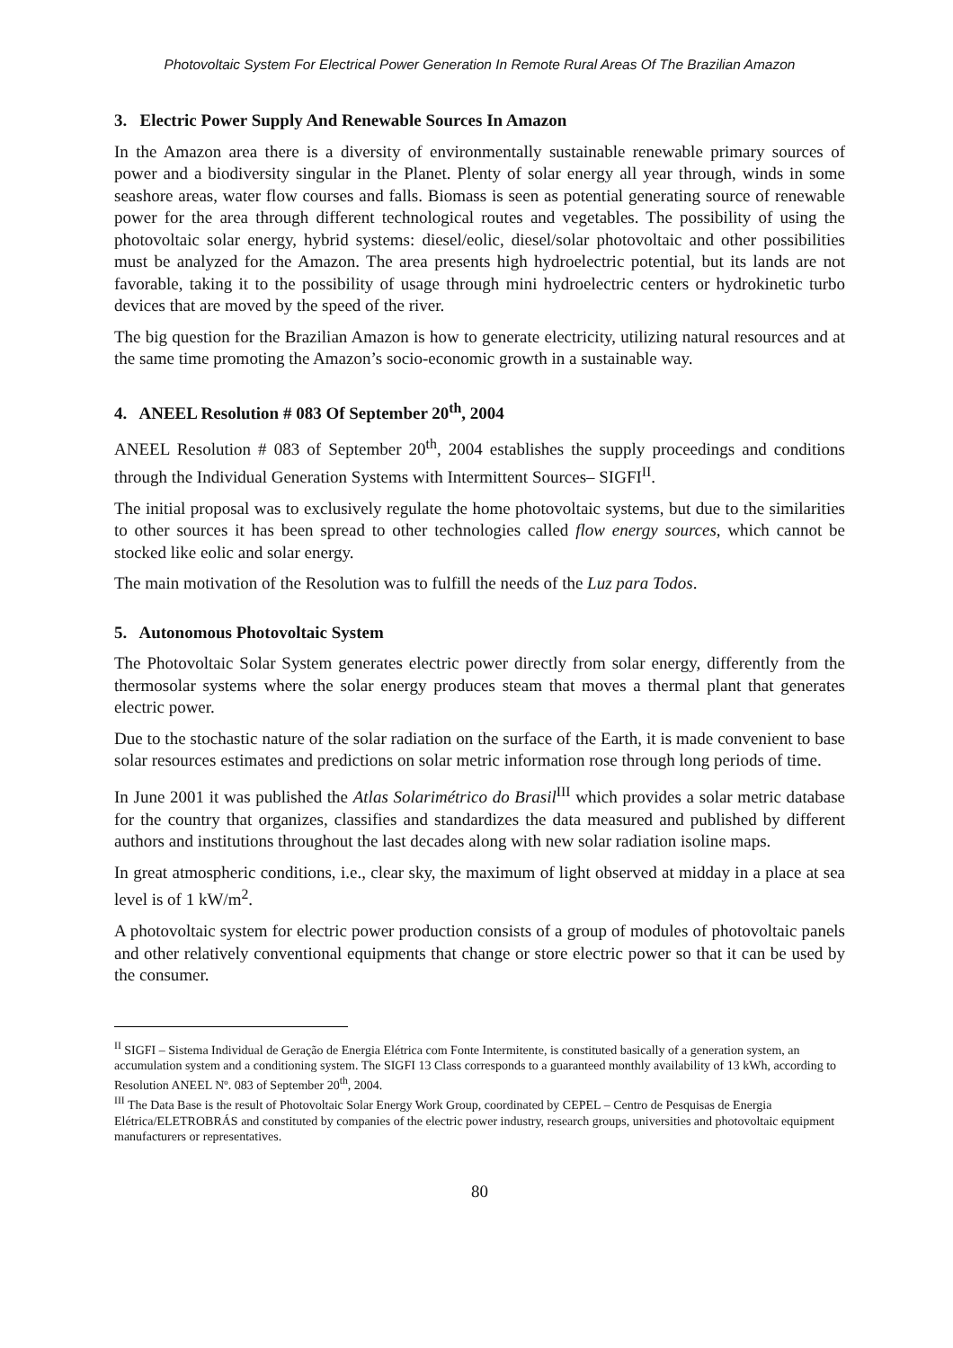Photovoltaic System For Electrical Power Generation In Remote Rural Areas Of The Brazilian Amazon
3. Electric Power Supply And Renewable Sources In Amazon
In the Amazon area there is a diversity of environmentally sustainable renewable primary sources of power and a biodiversity singular in the Planet. Plenty of solar energy all year through, winds in some seashore areas, water flow courses and falls. Biomass is seen as potential generating source of renewable power for the area through different technological routes and vegetables. The possibility of using the photovoltaic solar energy, hybrid systems: diesel/eolic, diesel/solar photovoltaic and other possibilities must be analyzed for the Amazon. The area presents high hydroelectric potential, but its lands are not favorable, taking it to the possibility of usage through mini hydroelectric centers or hydrokinetic turbo devices that are moved by the speed of the river.
The big question for the Brazilian Amazon is how to generate electricity, utilizing natural resources and at the same time promoting the Amazon’s socio-economic growth in a sustainable way.
4. ANEEL Resolution # 083 Of September 20<sup>th</sup>, 2004
ANEEL Resolution # 083 of September 20<sup>th</sup>, 2004 establishes the supply proceedings and conditions through the Individual Generation Systems with Intermittent Sources– SIGFI<sup>II</sup>.
The initial proposal was to exclusively regulate the home photovoltaic systems, but due to the similarities to other sources it has been spread to other technologies called flow energy sources, which cannot be stocked like eolic and solar energy.
The main motivation of the Resolution was to fulfill the needs of the Luz para Todos.
5. Autonomous Photovoltaic System
The Photovoltaic Solar System generates electric power directly from solar energy, differently from the thermosolar systems where the solar energy produces steam that moves a thermal plant that generates electric power.
Due to the stochastic nature of the solar radiation on the surface of the Earth, it is made convenient to base solar resources estimates and predictions on solar metric information rose through long periods of time.
In June 2001 it was published the Atlas Solarimétrico do Brasil<sup>III</sup> which provides a solar metric database for the country that organizes, classifies and standardizes the data measured and published by different authors and institutions throughout the last decades along with new solar radiation isoline maps.
In great atmospheric conditions, i.e., clear sky, the maximum of light observed at midday in a place at sea level is of 1 kW/m<sup>2</sup>.
A photovoltaic system for electric power production consists of a group of modules of photovoltaic panels and other relatively conventional equipments that change or store electric power so that it can be used by the consumer.
<sup>II</sup> SIGFI – Sistema Individual de Geração de Energia Elétrica com Fonte Intermitente, is constituted basically of a generation system, an accumulation system and a conditioning system. The SIGFI 13 Class corresponds to a guaranteed monthly availability of 13 kWh, according to Resolution ANEEL Nº. 083 of September 20<sup>th</sup>, 2004.
<sup>III</sup> The Data Base is the result of Photovoltaic Solar Energy Work Group, coordinated by CEPEL – Centro de Pesquisas de Energia Elétrica/ELETROBRÁS and constituted by companies of the electric power industry, research groups, universities and photovoltaic equipment manufacturers or representatives.
80